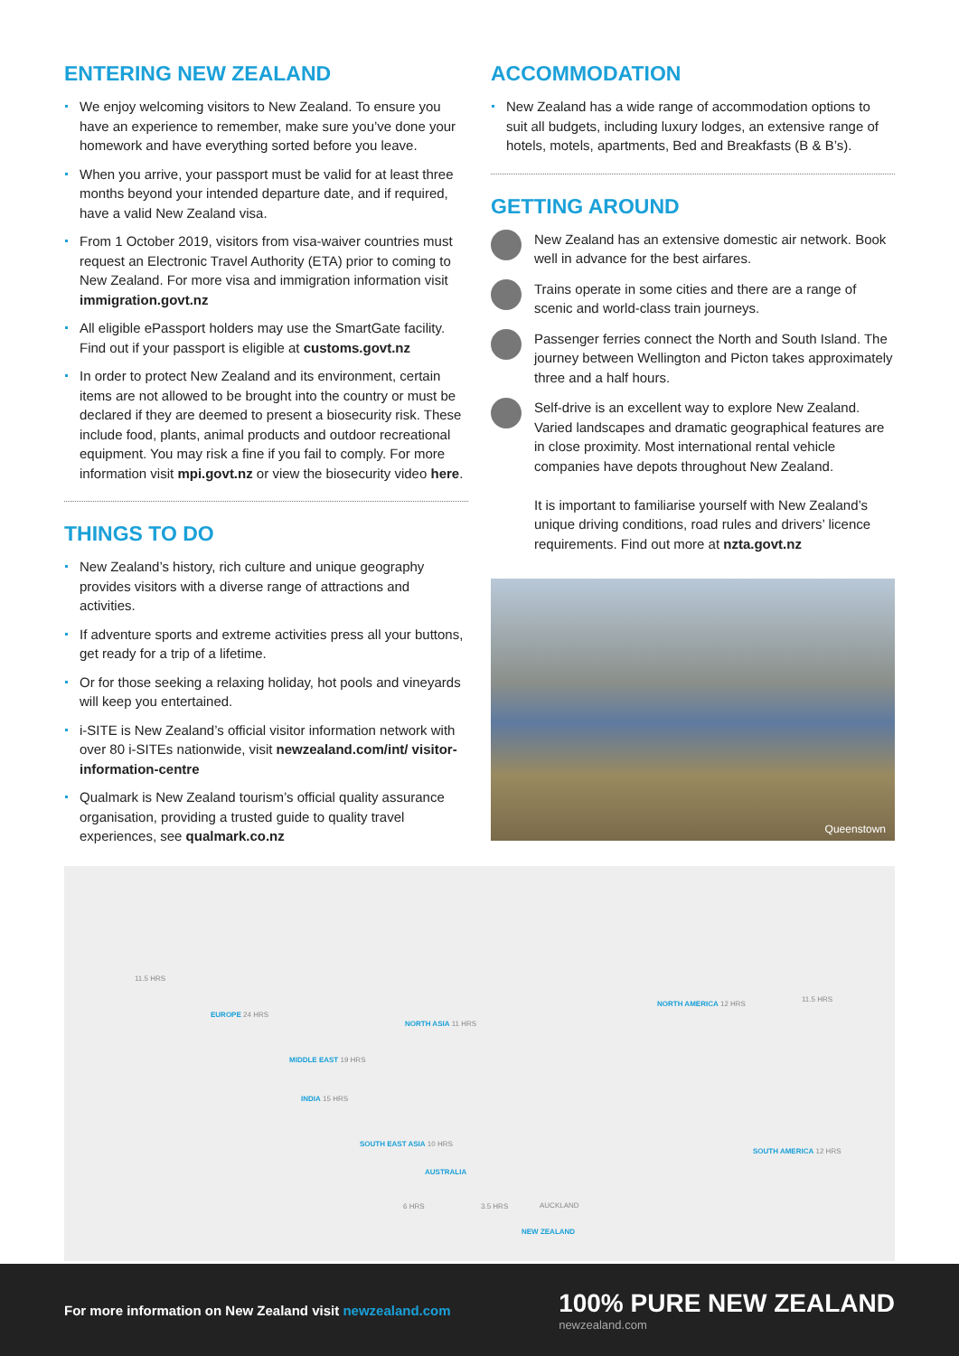ENTERING NEW ZEALAND
We enjoy welcoming visitors to New Zealand. To ensure you have an experience to remember, make sure you’ve done your homework and have everything sorted before you leave.
When you arrive, your passport must be valid for at least three months beyond your intended departure date, and if required, have a valid New Zealand visa.
From 1 October 2019, visitors from visa-waiver countries must request an Electronic Travel Authority (ETA) prior to coming to New Zealand. For more visa and immigration information visit immigration.govt.nz
All eligible ePassport holders may use the SmartGate facility. Find out if your passport is eligible at customs.govt.nz
In order to protect New Zealand and its environment, certain items are not allowed to be brought into the country or must be declared if they are deemed to present a biosecurity risk. These include food, plants, animal products and outdoor recreational equipment. You may risk a fine if you fail to comply. For more information visit mpi.govt.nz or view the biosecurity video here.
THINGS TO DO
New Zealand’s history, rich culture and unique geography provides visitors with a diverse range of attractions and activities.
If adventure sports and extreme activities press all your buttons, get ready for a trip of a lifetime.
Or for those seeking a relaxing holiday, hot pools and vineyards will keep you entertained.
i-SITE is New Zealand’s official visitor information network with over 80 i-SITEs nationwide, visit newzealand.com/int/ visitor-information-centre
Qualmark is New Zealand tourism’s official quality assurance organisation, providing a trusted guide to quality travel experiences, see qualmark.co.nz
ACCOMMODATION
New Zealand has a wide range of accommodation options to suit all budgets, including luxury lodges, an extensive range of hotels, motels, apartments, Bed and Breakfasts (B & B’s).
GETTING AROUND
New Zealand has an extensive domestic air network. Book well in advance for the best airfares.
Trains operate in some cities and there are a range of scenic and world-class train journeys.
Passenger ferries connect the North and South Island. The journey between Wellington and Picton takes approximately three and a half hours.
Self-drive is an excellent way to explore New Zealand. Varied landscapes and dramatic geographical features are in close proximity. Most international rental vehicle companies have depots throughout New Zealand.
It is important to familiarise yourself with New Zealand’s unique driving conditions, road rules and drivers’ licence requirements. Find out more at nzta.govt.nz
Queenstown
11.5 HRS
EUROPE 24 HRS
NORTH ASIA 11 HRS
MIDDLE EAST 19 HRS
INDIA 15 HRS
SOUTH EAST ASIA 10 HRS
AUSTRALIA
6 HRS 3.5 HRS AUCKLAND
NEW ZEALAND
NORTH AMERICA 12 HRS
11.5 HRS
SOUTH AMERICA 12 HRS
For more information on New Zealand visit newzealand.com
100% PURE NEW ZEALAND
newzealand.com